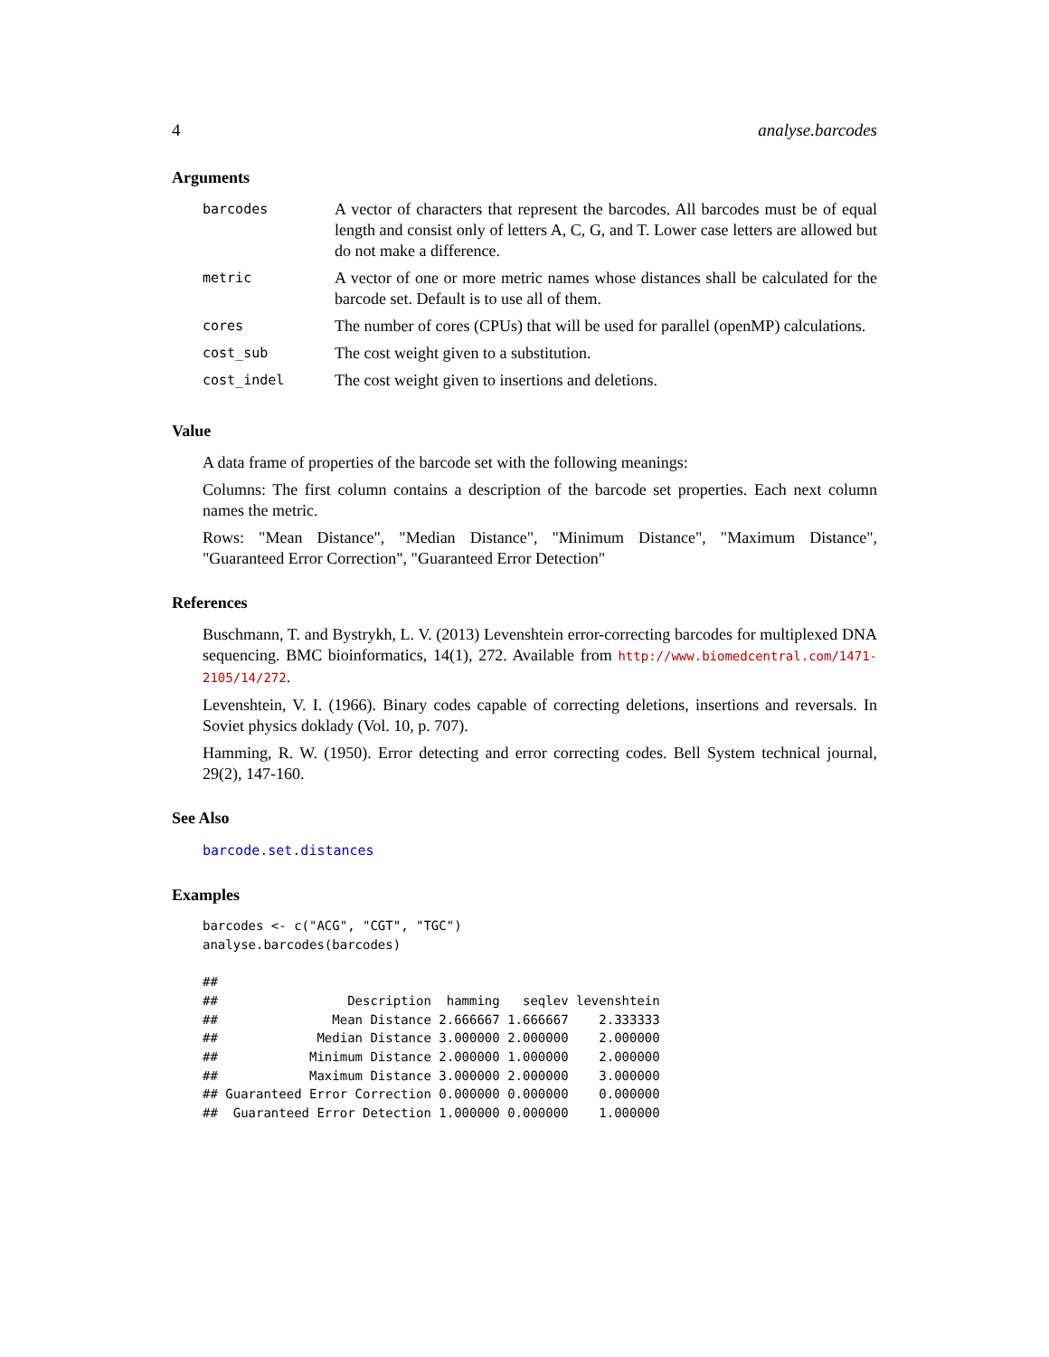4 analyse.barcodes
Arguments
| barcodes | A vector of characters that represent the barcodes. All barcodes must be of equal length and consist only of letters A, C, G, and T. Lower case letters are allowed but do not make a difference. |
| metric | A vector of one or more metric names whose distances shall be calculated for the barcode set. Default is to use all of them. |
| cores | The number of cores (CPUs) that will be used for parallel (openMP) calculations. |
| cost_sub | The cost weight given to a substitution. |
| cost_indel | The cost weight given to insertions and deletions. |
Value
A data frame of properties of the barcode set with the following meanings:
Columns: The first column contains a description of the barcode set properties. Each next column names the metric.
Rows: "Mean Distance", "Median Distance", "Minimum Distance", "Maximum Distance", "Guaranteed Error Correction", "Guaranteed Error Detection"
References
Buschmann, T. and Bystrykh, L. V. (2013) Levenshtein error-correcting barcodes for multiplexed DNA sequencing. BMC bioinformatics, 14(1), 272. Available from http://www.biomedcentral.com/1471-2105/14/272.
Levenshtein, V. I. (1966). Binary codes capable of correcting deletions, insertions and reversals. In Soviet physics doklady (Vol. 10, p. 707).
Hamming, R. W. (1950). Error detecting and error correcting codes. Bell System technical journal, 29(2), 147-160.
See Also
barcode.set.distances
Examples
barcodes <- c("ACG", "CGT", "TGC")
analyse.barcodes(barcodes)

##
##                 Description  hamming   seqlev levenshtein
##               Mean Distance 2.666667 1.666667    2.333333
##             Median Distance 3.000000 2.000000    2.000000
##            Minimum Distance 2.000000 1.000000    2.000000
##            Maximum Distance 3.000000 2.000000    3.000000
## Guaranteed Error Correction 0.000000 0.000000    0.000000
##  Guaranteed Error Detection 1.000000 0.000000    1.000000